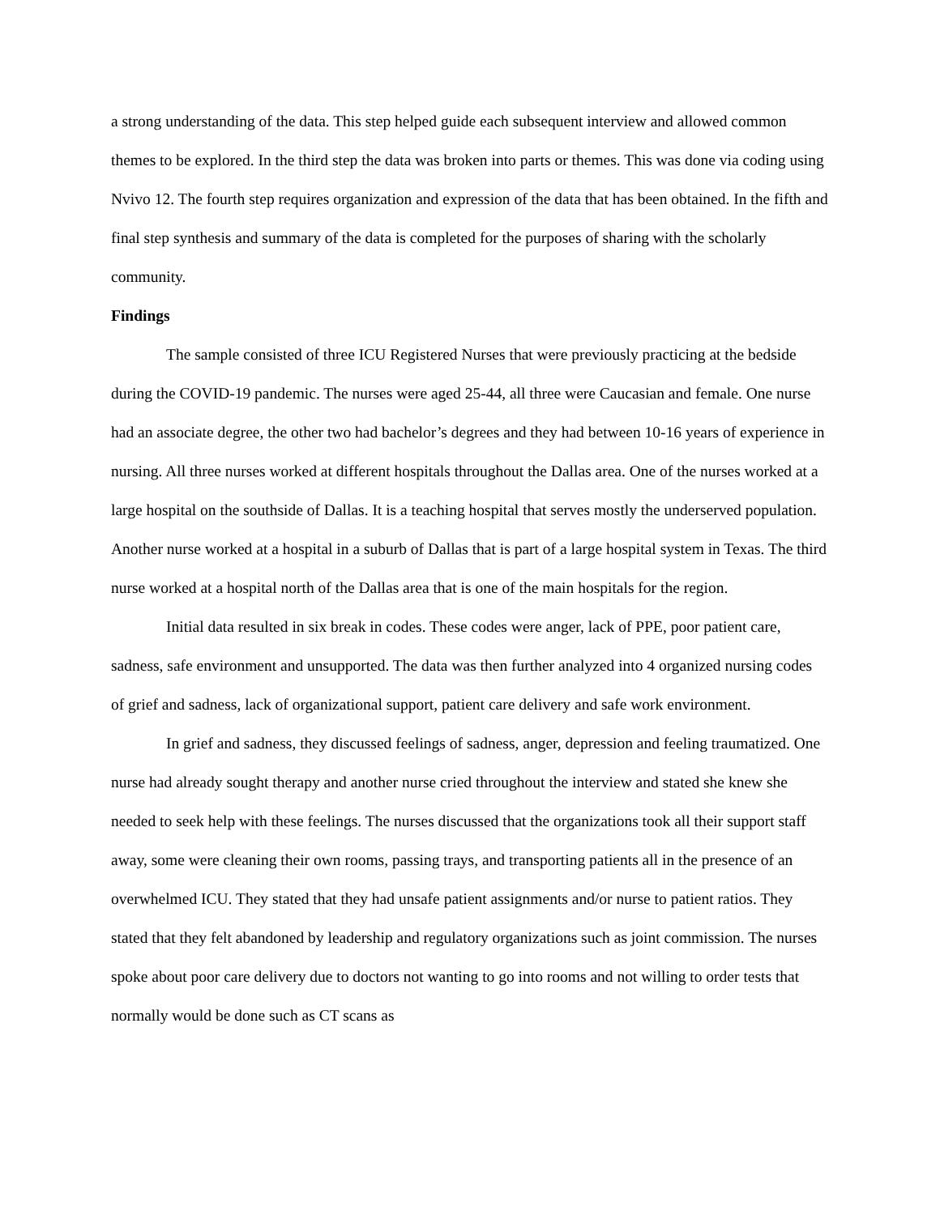a strong understanding of the data. This step helped guide each subsequent interview and allowed common themes to be explored. In the third step the data was broken into parts or themes. This was done via coding using Nvivo 12. The fourth step requires organization and expression of the data that has been obtained. In the fifth and final step synthesis and summary of the data is completed for the purposes of sharing with the scholarly community.
Findings
The sample consisted of three ICU Registered Nurses that were previously practicing at the bedside during the COVID-19 pandemic. The nurses were aged 25-44, all three were Caucasian and female. One nurse had an associate degree, the other two had bachelor’s degrees and they had between 10-16 years of experience in nursing. All three nurses worked at different hospitals throughout the Dallas area. One of the nurses worked at a large hospital on the southside of Dallas. It is a teaching hospital that serves mostly the underserved population. Another nurse worked at a hospital in a suburb of Dallas that is part of a large hospital system in Texas. The third nurse worked at a hospital north of the Dallas area that is one of the main hospitals for the region.
Initial data resulted in six break in codes. These codes were anger, lack of PPE, poor patient care, sadness, safe environment and unsupported. The data was then further analyzed into 4 organized nursing codes of grief and sadness, lack of organizational support, patient care delivery and safe work environment.
In grief and sadness, they discussed feelings of sadness, anger, depression and feeling traumatized. One nurse had already sought therapy and another nurse cried throughout the interview and stated she knew she needed to seek help with these feelings. The nurses discussed that the organizations took all their support staff away, some were cleaning their own rooms, passing trays, and transporting patients all in the presence of an overwhelmed ICU. They stated that they had unsafe patient assignments and/or nurse to patient ratios. They stated that they felt abandoned by leadership and regulatory organizations such as joint commission. The nurses spoke about poor care delivery due to doctors not wanting to go into rooms and not willing to order tests that normally would be done such as CT scans as